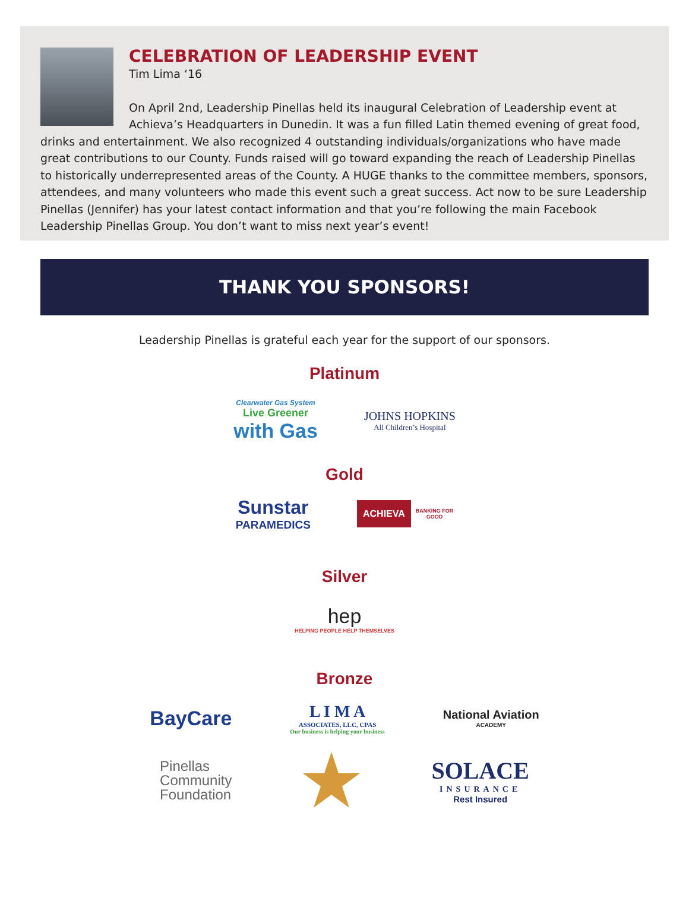CELEBRATION OF LEADERSHIP EVENT
Tim Lima ‘16
On April 2nd, Leadership Pinellas held its inaugural Celebration of Leadership event at Achieva’s Headquarters in Dunedin. It was a fun filled Latin themed evening of great food, drinks and entertainment. We also recognized 4 outstanding individuals/organizations who have made great contributions to our County. Funds raised will go toward expanding the reach of Leadership Pinellas to historically underrepresented areas of the County. A HUGE thanks to the committee members, sponsors, attendees, and many volunteers who made this event such a great success. Act now to be sure Leadership Pinellas (Jennifer) has your latest contact information and that you’re following the main Facebook Leadership Pinellas Group. You don’t want to miss next year’s event!
THANK YOU SPONSORS!
Leadership Pinellas is grateful each year for the support of our sponsors.
Platinum
Clearwater Gas System
Live Greener
with Gas
JOHNS HOPKINS
All Children’s Hospital
Gold
Sunstar
PARAMEDICS
ACHIEVA BANKING FOR
GOOD
Silver
hep
HELPING PEOPLE HELP THEMSELVES
Bronze
BayCare
L I M A
ASSOCIATES, LLC, CPAS
Our business is helping your business
National Aviation
ACADEMY
Pinellas
Community
Foundation
SOLACE
INSURANCE
Rest Insured